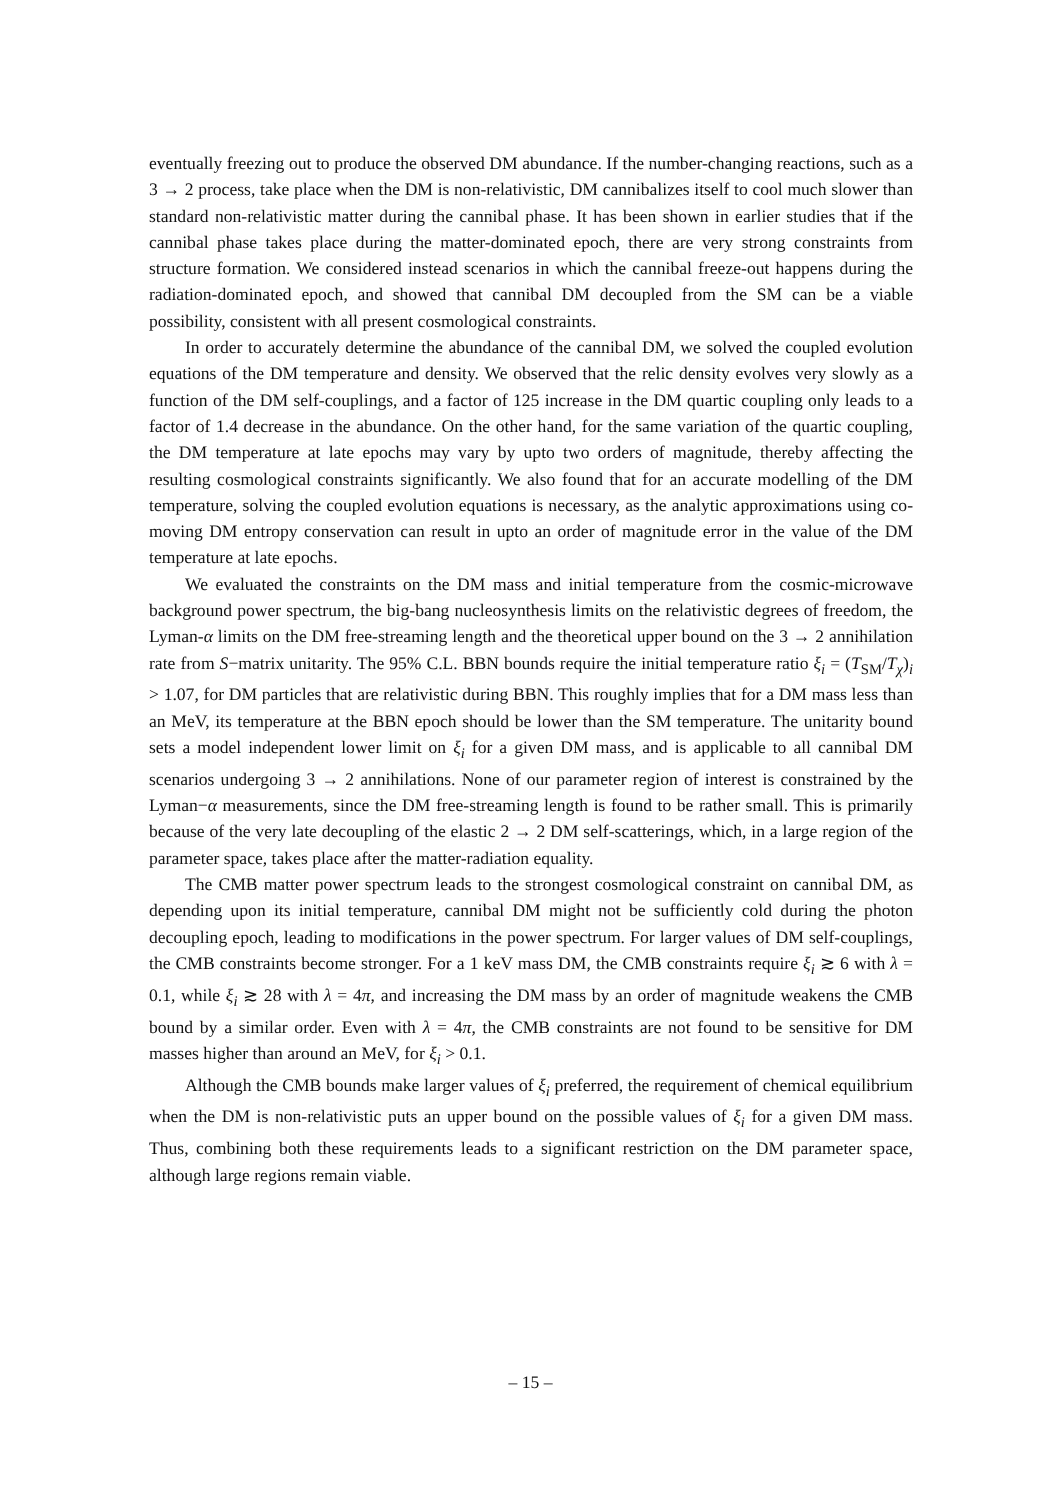eventually freezing out to produce the observed DM abundance. If the number-changing reactions, such as a 3 → 2 process, take place when the DM is non-relativistic, DM cannibalizes itself to cool much slower than standard non-relativistic matter during the cannibal phase. It has been shown in earlier studies that if the cannibal phase takes place during the matter-dominated epoch, there are very strong constraints from structure formation. We considered instead scenarios in which the cannibal freeze-out happens during the radiation-dominated epoch, and showed that cannibal DM decoupled from the SM can be a viable possibility, consistent with all present cosmological constraints.
In order to accurately determine the abundance of the cannibal DM, we solved the coupled evolution equations of the DM temperature and density. We observed that the relic density evolves very slowly as a function of the DM self-couplings, and a factor of 125 increase in the DM quartic coupling only leads to a factor of 1.4 decrease in the abundance. On the other hand, for the same variation of the quartic coupling, the DM temperature at late epochs may vary by upto two orders of magnitude, thereby affecting the resulting cosmological constraints significantly. We also found that for an accurate modelling of the DM temperature, solving the coupled evolution equations is necessary, as the analytic approximations using co-moving DM entropy conservation can result in upto an order of magnitude error in the value of the DM temperature at late epochs.
We evaluated the constraints on the DM mass and initial temperature from the cosmic-microwave background power spectrum, the big-bang nucleosynthesis limits on the relativistic degrees of freedom, the Lyman-α limits on the DM free-streaming length and the theoretical upper bound on the 3 → 2 annihilation rate from S−matrix unitarity. The 95% C.L. BBN bounds require the initial temperature ratio ξ<sub>i</sub> = (T<sub>SM</sub>/T<sub>χ</sub>)<sub>i</sub> > 1.07, for DM particles that are relativistic during BBN. This roughly implies that for a DM mass less than an MeV, its temperature at the BBN epoch should be lower than the SM temperature. The unitarity bound sets a model independent lower limit on ξ<sub>i</sub> for a given DM mass, and is applicable to all cannibal DM scenarios undergoing 3 → 2 annihilations. None of our parameter region of interest is constrained by the Lyman−α measurements, since the DM free-streaming length is found to be rather small. This is primarily because of the very late decoupling of the elastic 2 → 2 DM self-scatterings, which, in a large region of the parameter space, takes place after the matter-radiation equality.
The CMB matter power spectrum leads to the strongest cosmological constraint on cannibal DM, as depending upon its initial temperature, cannibal DM might not be sufficiently cold during the photon decoupling epoch, leading to modifications in the power spectrum. For larger values of DM self-couplings, the CMB constraints become stronger. For a 1 keV mass DM, the CMB constraints require ξ<sub>i</sub> ≳ 6 with λ = 0.1, while ξ<sub>i</sub> ≳ 28 with λ = 4π, and increasing the DM mass by an order of magnitude weakens the CMB bound by a similar order. Even with λ = 4π, the CMB constraints are not found to be sensitive for DM masses higher than around an MeV, for ξ<sub>i</sub> > 0.1.
Although the CMB bounds make larger values of ξ<sub>i</sub> preferred, the requirement of chemical equilibrium when the DM is non-relativistic puts an upper bound on the possible values of ξ<sub>i</sub> for a given DM mass. Thus, combining both these requirements leads to a significant restriction on the DM parameter space, although large regions remain viable.
– 15 –